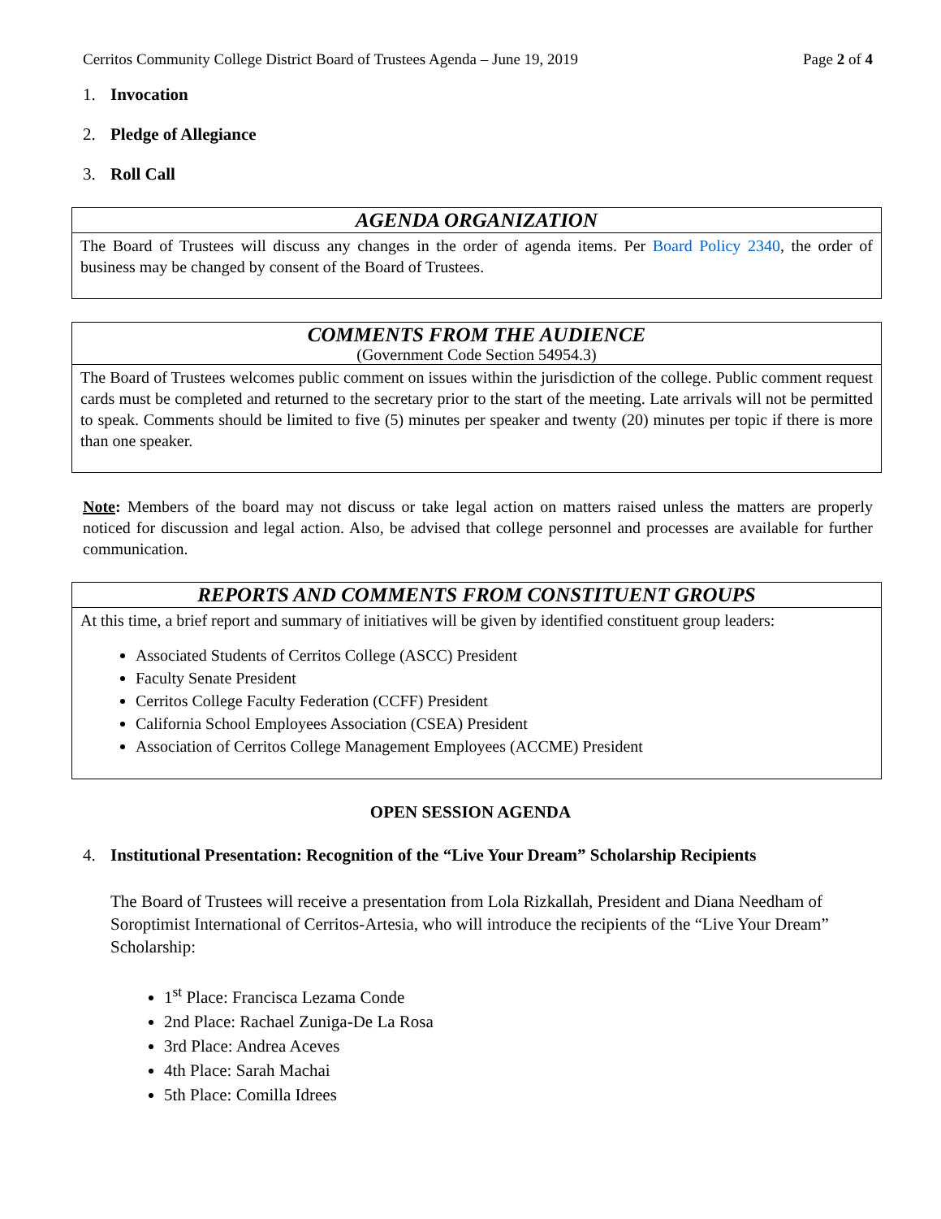Cerritos Community College District Board of Trustees Agenda – June 19, 2019 Page 2 of 4
1. Invocation
2. Pledge of Allegiance
3. Roll Call
AGENDA ORGANIZATION
The Board of Trustees will discuss any changes in the order of agenda items. Per Board Policy 2340, the order of business may be changed by consent of the Board of Trustees.
COMMENTS FROM THE AUDIENCE
(Government Code Section 54954.3)
The Board of Trustees welcomes public comment on issues within the jurisdiction of the college. Public comment request cards must be completed and returned to the secretary prior to the start of the meeting. Late arrivals will not be permitted to speak. Comments should be limited to five (5) minutes per speaker and twenty (20) minutes per topic if there is more than one speaker.
Note: Members of the board may not discuss or take legal action on matters raised unless the matters are properly noticed for discussion and legal action. Also, be advised that college personnel and processes are available for further communication.
REPORTS AND COMMENTS FROM CONSTITUENT GROUPS
At this time, a brief report and summary of initiatives will be given by identified constituent group leaders:
Associated Students of Cerritos College (ASCC) President
Faculty Senate President
Cerritos College Faculty Federation (CCFF) President
California School Employees Association (CSEA) President
Association of Cerritos College Management Employees (ACCME) President
OPEN SESSION AGENDA
4. Institutional Presentation: Recognition of the “Live Your Dream” Scholarship Recipients
The Board of Trustees will receive a presentation from Lola Rizkallah, President and Diana Needham of Soroptimist International of Cerritos-Artesia, who will introduce the recipients of the “Live Your Dream” Scholarship:
1<sup>st</sup> Place: Francisca Lezama Conde
2nd Place: Rachael Zuniga-De La Rosa
3rd Place: Andrea Aceves
4th Place: Sarah Machai
5th Place: Comilla Idrees